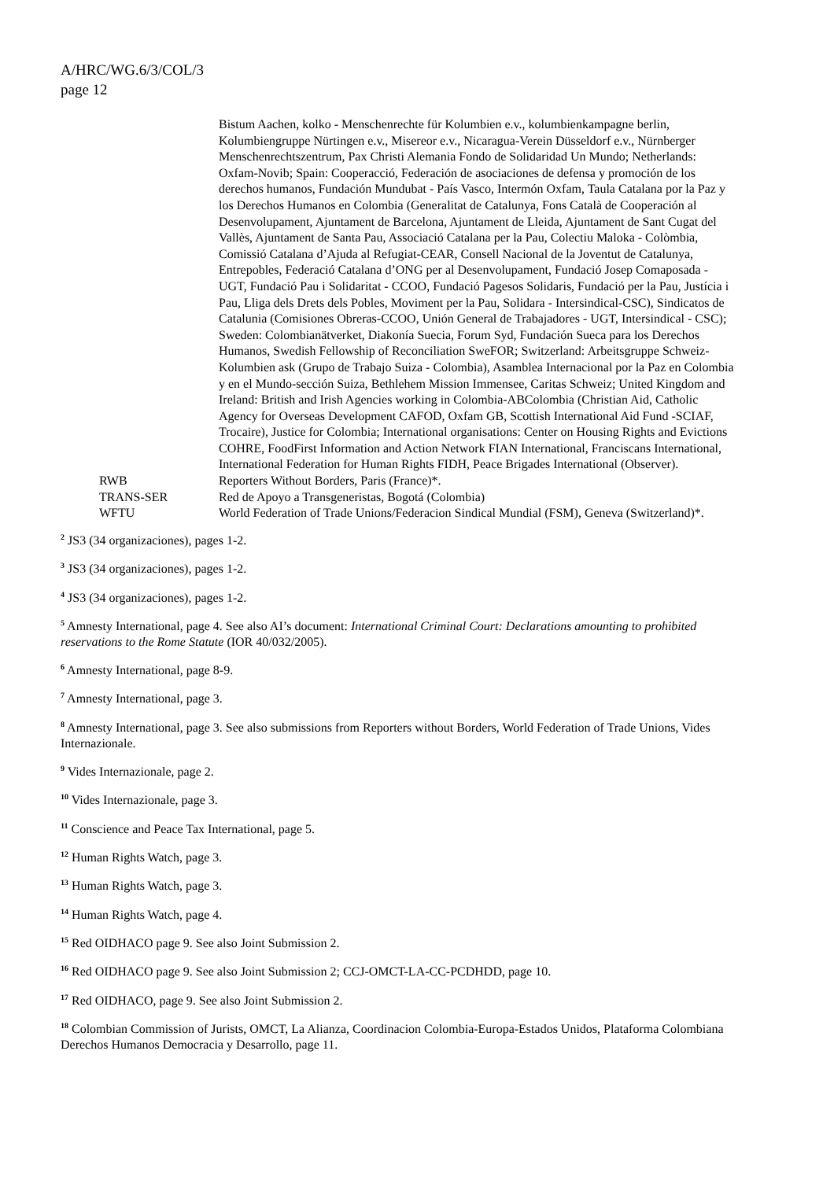A/HRC/WG.6/3/COL/3
page 12
Bistum Aachen, kolko - Menschenrechte für Kolumbien e.v., kolumbienkampagne berlin, Kolumbiengruppe Nürtingen e.v., Misereor e.v., Nicaragua-Verein Düsseldorf e.v., Nürnberger Menschenrechtszentrum, Pax Christi Alemania Fondo de Solidaridad Un Mundo; Netherlands: Oxfam-Novib; Spain: Cooperacció, Federación de asociaciones de defensa y promoción de los derechos humanos, Fundación Mundubat - País Vasco, Intermón Oxfam, Taula Catalana por la Paz y los Derechos Humanos en Colombia (Generalitat de Catalunya, Fons Català de Cooperación al Desenvolupament, Ajuntament de Barcelona, Ajuntament de Lleida, Ajuntament de Sant Cugat del Vallès, Ajuntament de Santa Pau, Associació Catalana per la Pau, Colectiu Maloka - Colòmbia, Comissió Catalana d’Ajuda al Refugiat-CEAR, Consell Nacional de la Joventut de Catalunya, Entrepobles, Federació Catalana d’ONG per al Desenvolupament, Fundació Josep Comaposada - UGT, Fundació Pau i Solidaritat - CCOO, Fundació Pagesos Solidaris, Fundació per la Pau, Justícia i Pau, Lliga dels Drets dels Pobles, Moviment per la Pau, Solidara - Intersindical-CSC), Sindicatos de Catalunia (Comisiones Obreras-CCOO, Unión General de Trabajadores - UGT, Intersindical - CSC); Sweden: Colombianätverket, Diakonía Suecia, Forum Syd, Fundación Sueca para los Derechos Humanos, Swedish Fellowship of Reconciliation SweFOR; Switzerland: Arbeitsgruppe Schweiz-Kolumbien ask (Grupo de Trabajo Suiza - Colombia), Asamblea Internacional por la Paz en Colombia y en el Mundo-sección Suiza, Bethlehem Mission Immensee, Caritas Schweiz; United Kingdom and Ireland: British and Irish Agencies working in Colombia-ABColombia (Christian Aid, Catholic Agency for Overseas Development CAFOD, Oxfam GB, Scottish International Aid Fund -SCIAF, Trocaire), Justice for Colombia; International organisations: Center on Housing Rights and Evictions COHRE, FoodFirst Information and Action Network FIAN International, Franciscans International, International Federation for Human Rights FIDH, Peace Brigades International (Observer).
RWB Reporters Without Borders, Paris (France)*.
TRANS-SER Red de Apoyo a Transgeneristas, Bogotá (Colombia)
WFTU World Federation of Trade Unions/Federacion Sindical Mundial (FSM), Geneva (Switzerland)*.
<sup>2</sup> JS3 (34 organizaciones), pages 1-2.
<sup>3</sup> JS3 (34 organizaciones), pages 1-2.
<sup>4</sup> JS3 (34 organizaciones), pages 1-2.
<sup>5</sup> Amnesty International, page 4. See also AI’s document: International Criminal Court: Declarations amounting to prohibited reservations to the Rome Statute (IOR 40/032/2005).
<sup>6</sup> Amnesty International, page 8-9.
<sup>7</sup> Amnesty International, page 3.
<sup>8</sup> Amnesty International, page 3. See also submissions from Reporters without Borders, World Federation of Trade Unions, Vides Internazionale.
<sup>9</sup> Vides Internazionale, page 2.
<sup>10</sup> Vides Internazionale, page 3.
<sup>11</sup> Conscience and Peace Tax International, page 5.
<sup>12</sup> Human Rights Watch, page 3.
<sup>13</sup> Human Rights Watch, page 3.
<sup>14</sup> Human Rights Watch, page 4.
<sup>15</sup> Red OIDHACO page 9. See also Joint Submission 2.
<sup>16</sup> Red OIDHACO page 9. See also Joint Submission 2; CCJ-OMCT-LA-CC-PCDHDD, page 10.
<sup>17</sup> Red OIDHACO, page 9. See also Joint Submission 2.
<sup>18</sup> Colombian Commission of Jurists, OMCT, La Alianza, Coordinacion Colombia-Europa-Estados Unidos, Plataforma Colombiana Derechos Humanos Democracia y Desarrollo, page 11.